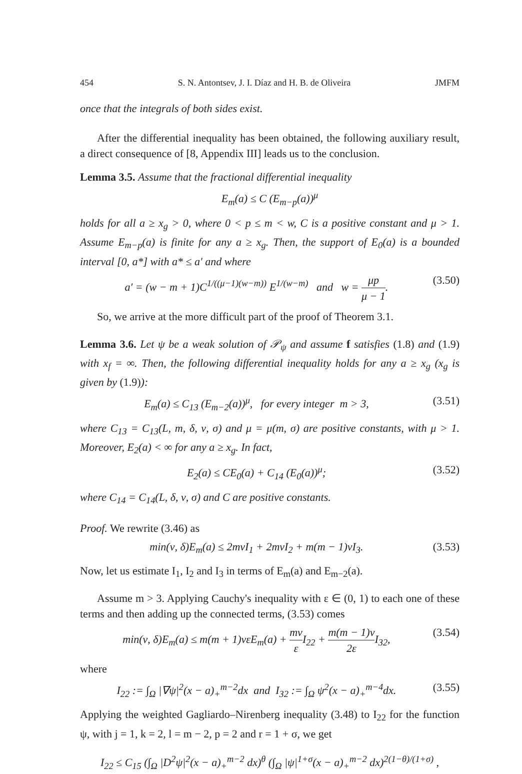454 S. N. Antontsev, J. I. Díaz and H. B. de Oliveira JMFM
once that the integrals of both sides exist.
After the differential inequality has been obtained, the following auxiliary result, a direct consequence of [8, Appendix III] leads us to the conclusion.
Lemma 3.5. Assume that the fractional differential inequality
E<sub>m</sub>(a) ≤ C (E<sub>m−p</sub>(a))<sup>μ</sup>
holds for all a ≥ x<sub>g</sub> > 0, where 0 < p ≤ m < w, C is a positive constant and μ > 1. Assume E<sub>m−p</sub>(a) is finite for any a ≥ x<sub>g</sub>. Then, the support of E<sub>0</sub>(a) is a bounded interval [0, a*] with a* ≤ a′ and where
a′ = (w − m + 1)C<sup>1/((μ−1)(w−m))</sup> E<sup>1/(w−m)</sup> and w = μp μ − 1. (3.50)
So, we arrive at the more difficult part of the proof of Theorem 3.1.
Lemma 3.6. Let ψ be a weak solution of 𝒫<sub>ψ</sub> and assume f satisfies (1.8) and (1.9) with x<sub>f</sub> = ∞. Then, the following differential inequality holds for any a ≥ x<sub>g</sub> (x<sub>g</sub> is given by (1.9)):
E<sub>m</sub>(a) ≤ C<sub>13</sub> (E<sub>m−2</sub>(a))<sup>μ</sup>, for every integer m > 3, (3.51)
where C<sub>13</sub> = C<sub>13</sub>(L, m, δ, ν, σ) and μ = μ(m, σ) are positive constants, with μ > 1. Moreover, E<sub>2</sub>(a) < ∞ for any a ≥ x<sub>g</sub>. In fact,
E<sub>2</sub>(a) ≤ CE<sub>0</sub>(a) + C<sub>14</sub> (E<sub>0</sub>(a))<sup>μ</sup>; (3.52)
where C<sub>14</sub> = C<sub>14</sub>(L, δ, ν, σ) and C are positive constants.
Proof. We rewrite (3.46) as
min(ν, δ)E<sub>m</sub>(a) ≤ 2mνI<sub>1</sub> + 2mνI<sub>2</sub> + m(m − 1)νI<sub>3</sub>. (3.53)
Now, let us estimate I<sub>1</sub>, I<sub>2</sub> and I<sub>3</sub> in terms of E<sub>m</sub>(a) and E<sub>m−2</sub>(a).
Assume m > 3. Applying Cauchy's inequality with ε ∈ (0, 1) to each one of these terms and then adding up the connected terms, (3.53) comes
min(ν, δ)E<sub>m</sub>(a) ≤ m(m + 1)νεE<sub>m</sub>(a) + mν ε I<sub>22</sub> + m(m − 1)ν 2ε I<sub>32</sub>, (3.54)
where
I<sub>22</sub> := ∫<sub>Ω</sub> |∇ψ|<sup>2</sup>(x − a)<sub>+</sub><sup>m−2</sup>dx and I<sub>32</sub> := ∫<sub>Ω</sub> ψ<sup>2</sup>(x − a)<sub>+</sub><sup>m−4</sup>dx. (3.55)
Applying the weighted Gagliardo–Nirenberg inequality (3.48) to I<sub>22</sub> for the function ψ, with j = 1, k = 2, l = m − 2, p = 2 and r = 1 + σ, we get
I<sub>22</sub> ≤ C<sub>15</sub> (∫<sub>Ω</sub> |D<sup>2</sup>ψ|<sup>2</sup>(x − a)<sub>+</sub><sup>m−2</sup> dx)<sup>θ</sup> (∫<sub>Ω</sub> |ψ|<sup>1+σ</sup>(x − a)<sub>+</sub><sup>m−2</sup> dx)<sup>2(1−θ)/(1+σ)</sup> ,